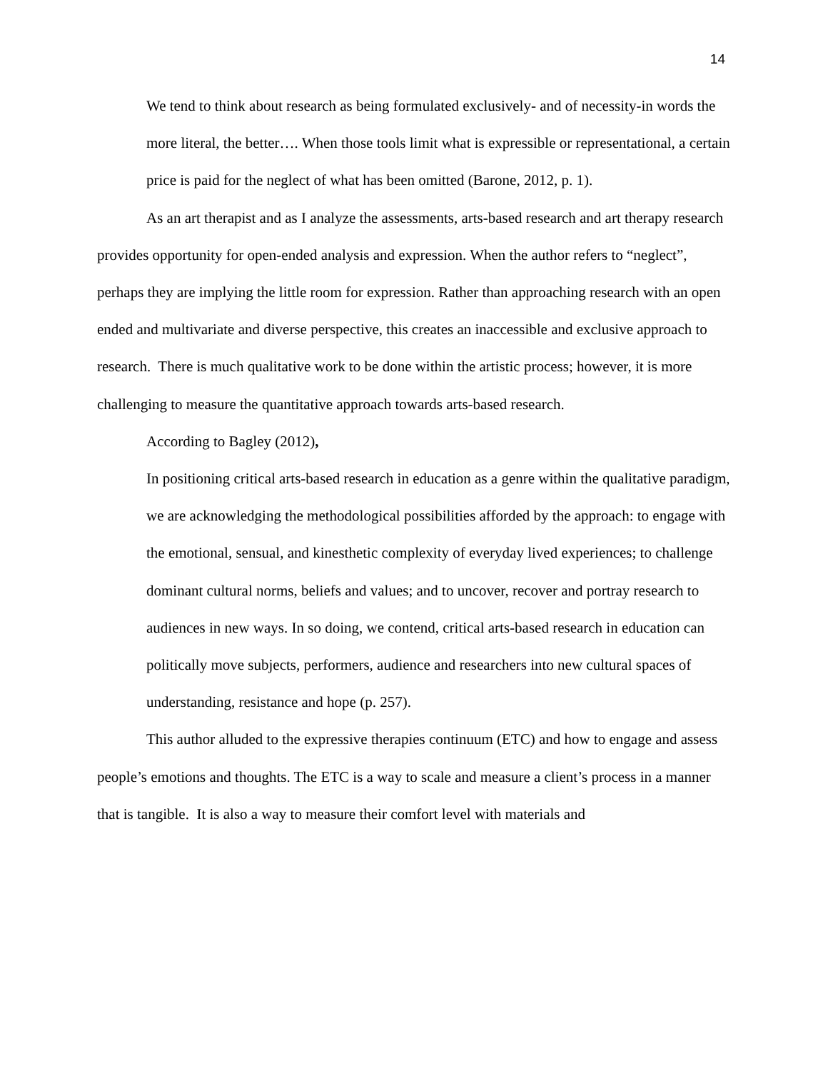14
We tend to think about research as being formulated exclusively- and of necessity-in words the more literal, the better…. When those tools limit what is expressible or representational, a certain price is paid for the neglect of what has been omitted (Barone, 2012, p. 1).
As an art therapist and as I analyze the assessments, arts-based research and art therapy research provides opportunity for open-ended analysis and expression. When the author refers to “neglect”, perhaps they are implying the little room for expression. Rather than approaching research with an open ended and multivariate and diverse perspective, this creates an inaccessible and exclusive approach to research. There is much qualitative work to be done within the artistic process; however, it is more challenging to measure the quantitative approach towards arts-based research.
According to Bagley (2012),
In positioning critical arts-based research in education as a genre within the qualitative paradigm, we are acknowledging the methodological possibilities afforded by the approach: to engage with the emotional, sensual, and kinesthetic complexity of everyday lived experiences; to challenge dominant cultural norms, beliefs and values; and to uncover, recover and portray research to audiences in new ways. In so doing, we contend, critical arts-based research in education can politically move subjects, performers, audience and researchers into new cultural spaces of understanding, resistance and hope (p. 257).
This author alluded to the expressive therapies continuum (ETC) and how to engage and assess people’s emotions and thoughts. The ETC is a way to scale and measure a client’s process in a manner that is tangible. It is also a way to measure their comfort level with materials and